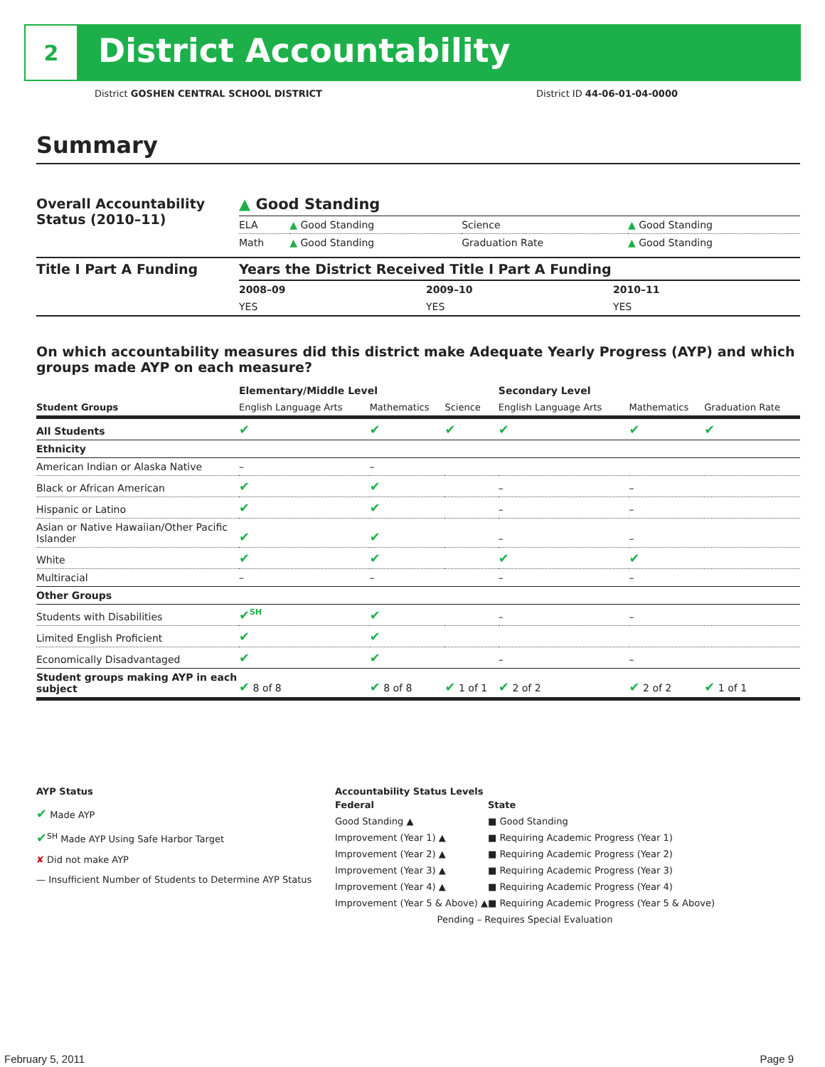2
District Accountability
District GOSHEN CENTRAL SCHOOL DISTRICT District ID 44-06-01-04-0000
Summary
| Overall Accountability Status (2010–11) | ▲ Good Standing | | | |
| | ELA | ▲ Good Standing | Science | ▲ Good Standing |
| | Math | ▲ Good Standing | Graduation Rate | ▲ Good Standing |
| Title I Part A Funding | Years the District Received Title I Part A Funding | | |
| | 2008–09 | 2009–10 | 2010–11 |
| | YES | YES | YES |
On which accountability measures did this district make Adequate Yearly Progress (AYP) and which groups made AYP on each measure?
| | Elementary/Middle Level | | | Secondary Level | | |
| --- | --- | --- | --- | --- | --- | --- |
| Student Groups | English Language Arts | Mathematics | Science | English Language Arts | Mathematics | Graduation Rate |
| All Students | ✔ | ✔ | ✔ | ✔ | ✔ | ✔ |
| Ethnicity | | | | | | |
| American Indian or Alaska Native | – | – | | | | |
| Black or African American | ✔ | ✔ | | – | – | |
| Hispanic or Latino | ✔ | ✔ | | – | – | |
| Asian or Native Hawaiian/Other Pacific Islander | ✔ | ✔ | | – | – | |
| White | ✔ | ✔ | | ✔ | ✔ | |
| Multiracial | – | – | | – | – | |
| Other Groups | | | | | | |
| Students with Disabilities | ✔<sup>SH</sup> | ✔ | | – | – | |
| Limited English Proficient | ✔ | ✔ | | | | |
| Economically Disadvantaged | ✔ | ✔ | | – | – | |
| Student groups making AYP in each subject | ✔ 8 of 8 | ✔ 8 of 8 | ✔ 1 of 1 | ✔ 2 of 2 | ✔ 2 of 2 | ✔ 1 of 1 |
AYP Status
✔ Made AYP
✔<sup>SH</sup> Made AYP Using Safe Harbor Target
✘ Did not make AYP
— Insufficient Number of Students to Determine AYP Status
Accountability Status Levels
| Federal | State |
| --- | --- |
| Good Standing ▲ | ■ Good Standing |
| Improvement (Year 1) ▲ | ■ Requiring Academic Progress (Year 1) |
| Improvement (Year 2) ▲ | ■ Requiring Academic Progress (Year 2) |
| Improvement (Year 3) ▲ | ■ Requiring Academic Progress (Year 3) |
| Improvement (Year 4) ▲ | ■ Requiring Academic Progress (Year 4) |
| Improvement (Year 5 & Above) ▲ | ■ Requiring Academic Progress (Year 5 & Above) |
| Pending – Requires Special Evaluation | |
February 5, 2011 Page 9